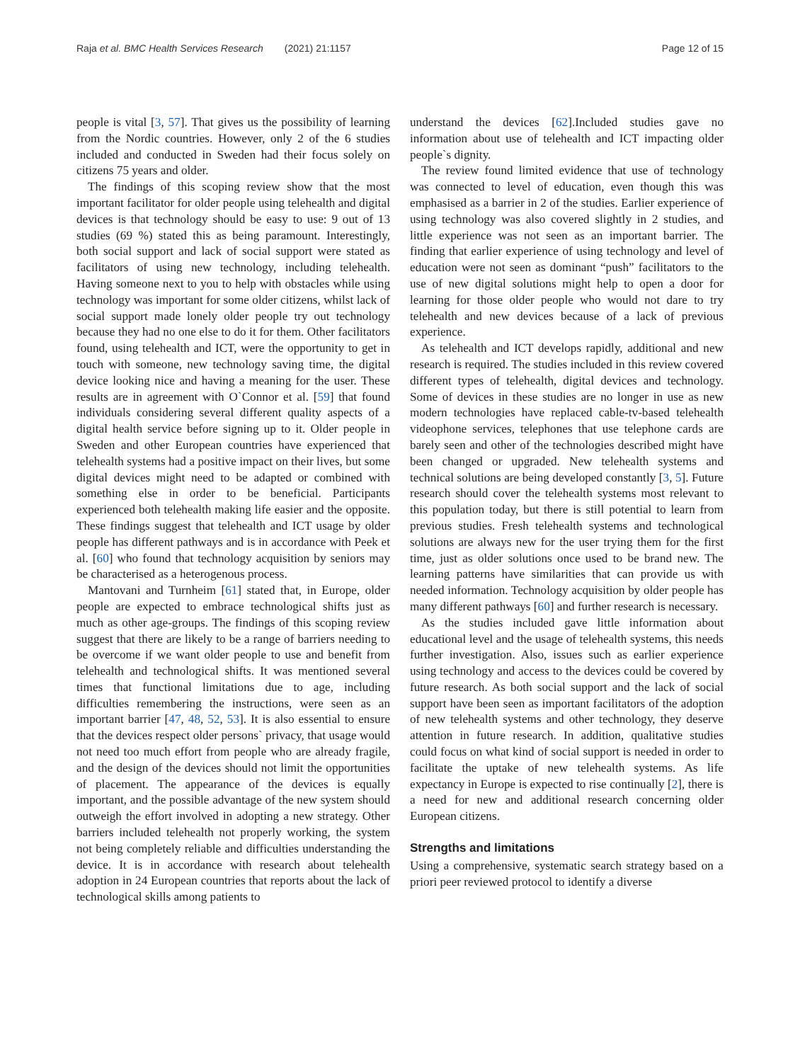Raja et al. BMC Health Services Research (2021) 21:1157
Page 12 of 15
people is vital [3, 57]. That gives us the possibility of learning from the Nordic countries. However, only 2 of the 6 studies included and conducted in Sweden had their focus solely on citizens 75 years and older.
The findings of this scoping review show that the most important facilitator for older people using telehealth and digital devices is that technology should be easy to use: 9 out of 13 studies (69 %) stated this as being paramount. Interestingly, both social support and lack of social support were stated as facilitators of using new technology, including telehealth. Having someone next to you to help with obstacles while using technology was important for some older citizens, whilst lack of social support made lonely older people try out technology because they had no one else to do it for them. Other facilitators found, using telehealth and ICT, were the opportunity to get in touch with someone, new technology saving time, the digital device looking nice and having a meaning for the user. These results are in agreement with O`Connor et al. [59] that found individuals considering several different quality aspects of a digital health service before signing up to it. Older people in Sweden and other European countries have experienced that telehealth systems had a positive impact on their lives, but some digital devices might need to be adapted or combined with something else in order to be beneficial. Participants experienced both telehealth making life easier and the opposite. These findings suggest that telehealth and ICT usage by older people has different pathways and is in accordance with Peek et al. [60] who found that technology acquisition by seniors may be characterised as a heterogenous process.
Mantovani and Turnheim [61] stated that, in Europe, older people are expected to embrace technological shifts just as much as other age-groups. The findings of this scoping review suggest that there are likely to be a range of barriers needing to be overcome if we want older people to use and benefit from telehealth and technological shifts. It was mentioned several times that functional limitations due to age, including difficulties remembering the instructions, were seen as an important barrier [47, 48, 52, 53]. It is also essential to ensure that the devices respect older persons` privacy, that usage would not need too much effort from people who are already fragile, and the design of the devices should not limit the opportunities of placement. The appearance of the devices is equally important, and the possible advantage of the new system should outweigh the effort involved in adopting a new strategy. Other barriers included telehealth not properly working, the system not being completely reliable and difficulties understanding the device. It is in accordance with research about telehealth adoption in 24 European countries that reports about the lack of technological skills among patients to
understand the devices [62].Included studies gave no information about use of telehealth and ICT impacting older people`s dignity.
The review found limited evidence that use of technology was connected to level of education, even though this was emphasised as a barrier in 2 of the studies. Earlier experience of using technology was also covered slightly in 2 studies, and little experience was not seen as an important barrier. The finding that earlier experience of using technology and level of education were not seen as dominant “push” facilitators to the use of new digital solutions might help to open a door for learning for those older people who would not dare to try telehealth and new devices because of a lack of previous experience.
As telehealth and ICT develops rapidly, additional and new research is required. The studies included in this review covered different types of telehealth, digital devices and technology. Some of devices in these studies are no longer in use as new modern technologies have replaced cable-tv-based telehealth videophone services, telephones that use telephone cards are barely seen and other of the technologies described might have been changed or upgraded. New telehealth systems and technical solutions are being developed constantly [3, 5]. Future research should cover the telehealth systems most relevant to this population today, but there is still potential to learn from previous studies. Fresh telehealth systems and technological solutions are always new for the user trying them for the first time, just as older solutions once used to be brand new. The learning patterns have similarities that can provide us with needed information. Technology acquisition by older people has many different pathways [60] and further research is necessary.
As the studies included gave little information about educational level and the usage of telehealth systems, this needs further investigation. Also, issues such as earlier experience using technology and access to the devices could be covered by future research. As both social support and the lack of social support have been seen as important facilitators of the adoption of new telehealth systems and other technology, they deserve attention in future research. In addition, qualitative studies could focus on what kind of social support is needed in order to facilitate the uptake of new telehealth systems. As life expectancy in Europe is expected to rise continually [2], there is a need for new and additional research concerning older European citizens.
Strengths and limitations
Using a comprehensive, systematic search strategy based on a priori peer reviewed protocol to identify a diverse